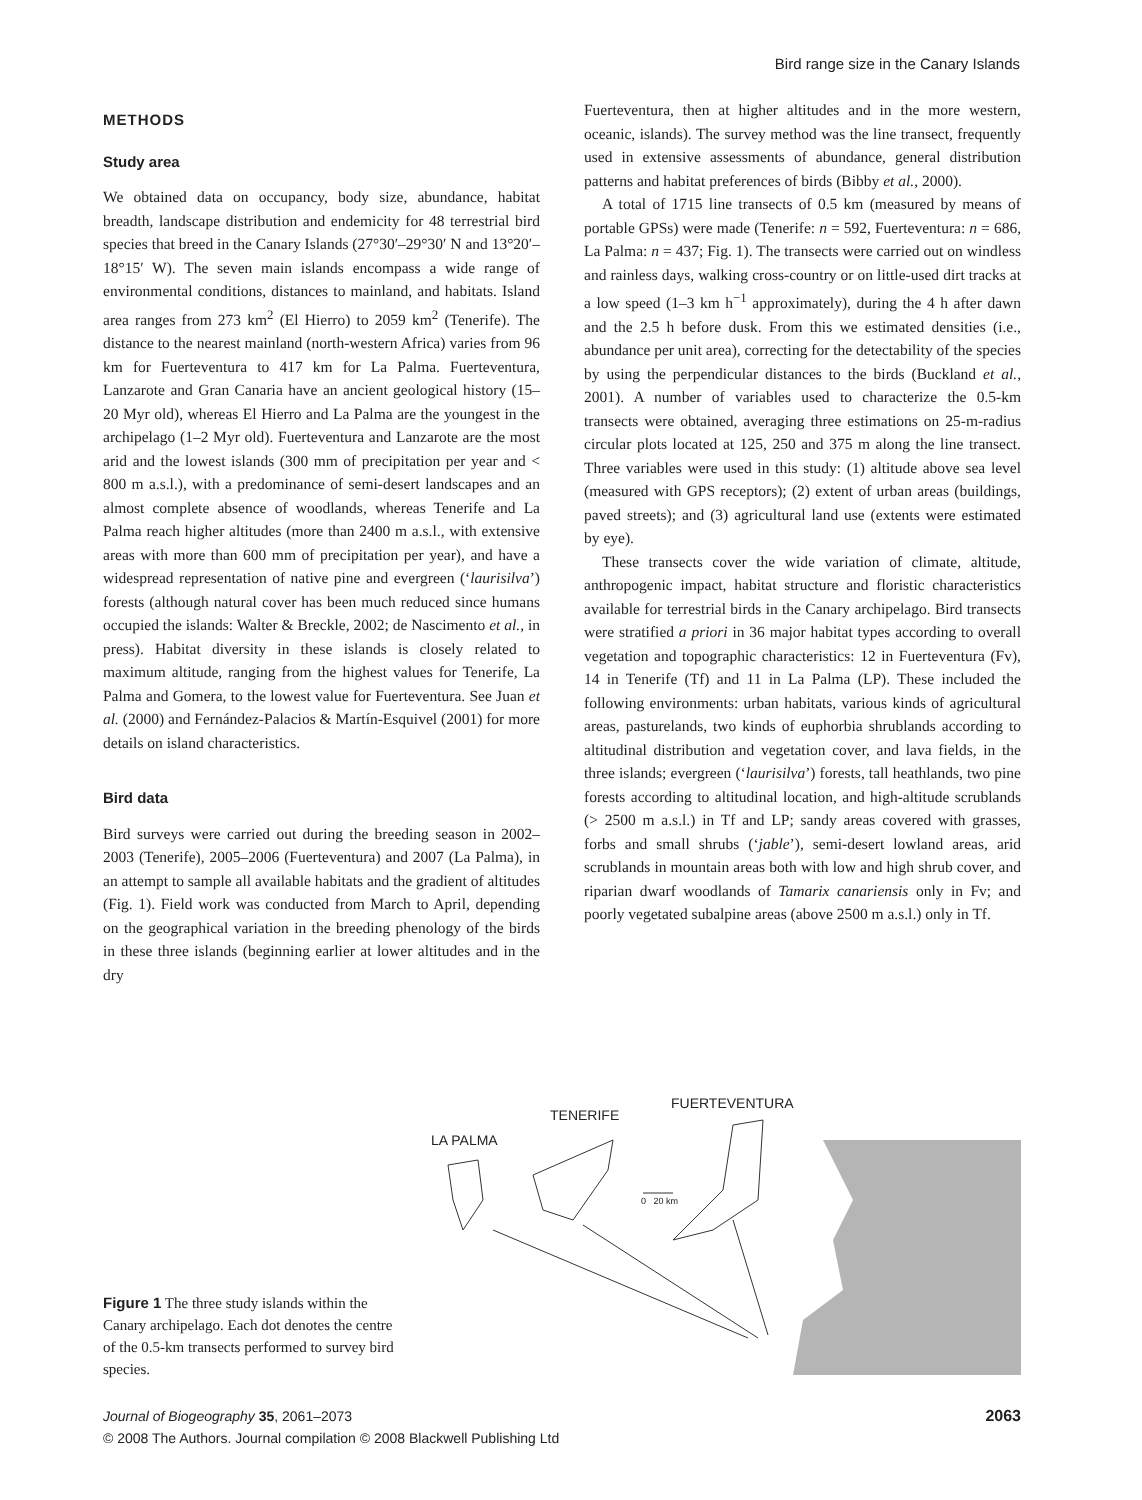Bird range size in the Canary Islands
METHODS
Study area
We obtained data on occupancy, body size, abundance, habitat breadth, landscape distribution and endemicity for 48 terrestrial bird species that breed in the Canary Islands (27°30′–29°30′ N and 13°20′–18°15′ W). The seven main islands encompass a wide range of environmental conditions, distances to mainland, and habitats. Island area ranges from 273 km<sup>2</sup> (El Hierro) to 2059 km<sup>2</sup> (Tenerife). The distance to the nearest mainland (north-western Africa) varies from 96 km for Fuerteventura to 417 km for La Palma. Fuerteventura, Lanzarote and Gran Canaria have an ancient geological history (15–20 Myr old), whereas El Hierro and La Palma are the youngest in the archipelago (1–2 Myr old). Fuerteventura and Lanzarote are the most arid and the lowest islands (300 mm of precipitation per year and < 800 m a.s.l.), with a predominance of semi-desert landscapes and an almost complete absence of woodlands, whereas Tenerife and La Palma reach higher altitudes (more than 2400 m a.s.l., with extensive areas with more than 600 mm of precipitation per year), and have a widespread representation of native pine and evergreen (‘laurisilva’) forests (although natural cover has been much reduced since humans occupied the islands: Walter & Breckle, 2002; de Nascimento et al., in press). Habitat diversity in these islands is closely related to maximum altitude, ranging from the highest values for Tenerife, La Palma and Gomera, to the lowest value for Fuerteventura. See Juan et al. (2000) and Fernández-Palacios & Martín-Esquivel (2001) for more details on island characteristics.
Bird data
Bird surveys were carried out during the breeding season in 2002–2003 (Tenerife), 2005–2006 (Fuerteventura) and 2007 (La Palma), in an attempt to sample all available habitats and the gradient of altitudes (Fig. 1). Field work was conducted from March to April, depending on the geographical variation in the breeding phenology of the birds in these three islands (beginning earlier at lower altitudes and in the dry
Fuerteventura, then at higher altitudes and in the more western, oceanic, islands). The survey method was the line transect, frequently used in extensive assessments of abundance, general distribution patterns and habitat preferences of birds (Bibby et al., 2000).
A total of 1715 line transects of 0.5 km (measured by means of portable GPSs) were made (Tenerife: n = 592, Fuerteventura: n = 686, La Palma: n = 437; Fig. 1). The transects were carried out on windless and rainless days, walking cross-country or on little-used dirt tracks at a low speed (1–3 km h<sup>−1</sup> approximately), during the 4 h after dawn and the 2.5 h before dusk. From this we estimated densities (i.e., abundance per unit area), correcting for the detectability of the species by using the perpendicular distances to the birds (Buckland et al., 2001). A number of variables used to characterize the 0.5-km transects were obtained, averaging three estimations on 25-m-radius circular plots located at 125, 250 and 375 m along the line transect. Three variables were used in this study: (1) altitude above sea level (measured with GPS receptors); (2) extent of urban areas (buildings, paved streets); and (3) agricultural land use (extents were estimated by eye).
These transects cover the wide variation of climate, altitude, anthropogenic impact, habitat structure and floristic characteristics available for terrestrial birds in the Canary archipelago. Bird transects were stratified a priori in 36 major habitat types according to overall vegetation and topographic characteristics: 12 in Fuerteventura (Fv), 14 in Tenerife (Tf) and 11 in La Palma (LP). These included the following environments: urban habitats, various kinds of agricultural areas, pasturelands, two kinds of euphorbia shrublands according to altitudinal distribution and vegetation cover, and lava fields, in the three islands; evergreen (‘laurisilva’) forests, tall heathlands, two pine forests according to altitudinal location, and high-altitude scrublands (> 2500 m a.s.l.) in Tf and LP; sandy areas covered with grasses, forbs and small shrubs (‘jable’), semi-desert lowland areas, arid scrublands in mountain areas both with low and high shrub cover, and riparian dwarf woodlands of Tamarix canariensis only in Fv; and poorly vegetated subalpine areas (above 2500 m a.s.l.) only in Tf.
Figure 1 The three study islands within the Canary archipelago. Each dot denotes the centre of the 0.5-km transects performed to survey bird species.
FUERTEVENTURA
TENERIFE
LA PALMA
0 20 km
Journal of Biogeography 35, 2061–2073
© 2008 The Authors. Journal compilation © 2008 Blackwell Publishing Ltd
2063